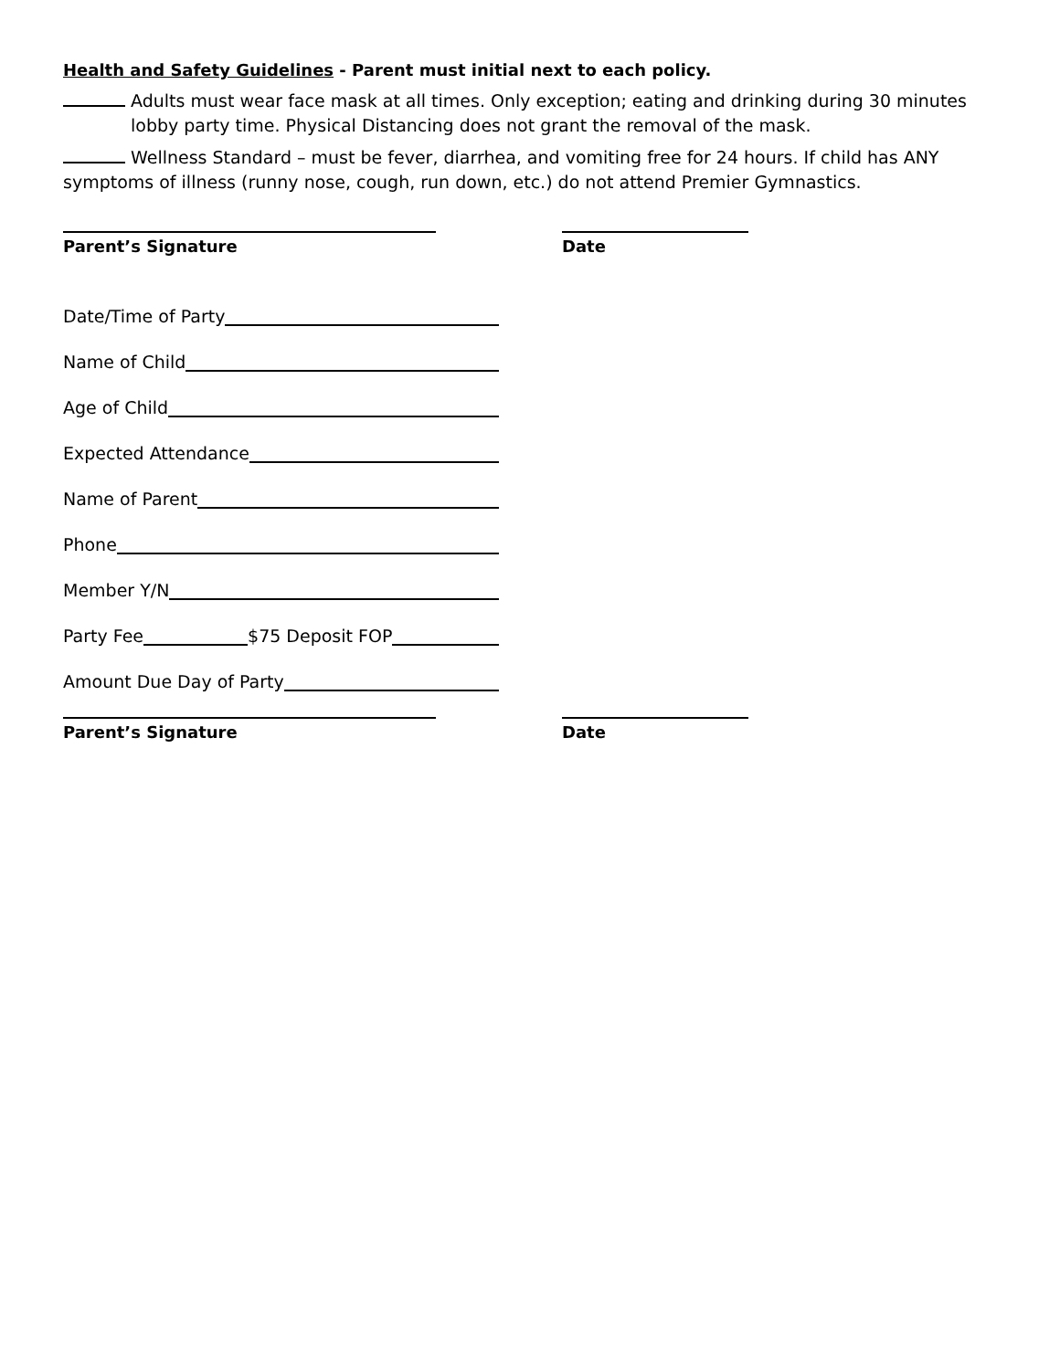Health and Safety Guidelines - Parent must initial next to each policy.
Adults must wear face mask at all times. Only exception; eating and drinking during 30 minutes lobby party time. Physical Distancing does not grant the removal of the mask.
Wellness Standard – must be fever, diarrhea, and vomiting free for 24 hours. If child has ANY symptoms of illness (runny nose, cough, run down, etc.) do not attend Premier Gymnastics.
Parent’s Signature Date
Date/Time of Party
Name of Child
Age of Child
Expected Attendance
Name of Parent
Phone
Member Y/N
Party Fee $75 Deposit FOP
Amount Due Day of Party
Parent’s Signature Date